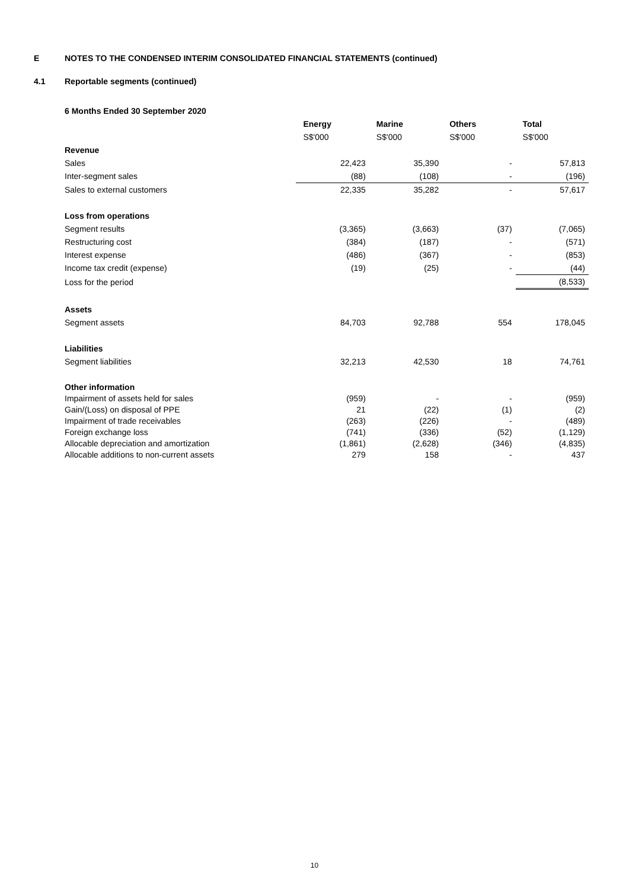E NOTES TO THE CONDENSED INTERIM CONSOLIDATED FINANCIAL STATEMENTS (continued)
4.1 Reportable segments (continued)
| 6 Months Ended 30 September 2020 | | | | |
| | Energy | Marine | Others | Total |
| | S$'000 | S$'000 | S$'000 | S$'000 |
| Revenue | | | | |
| Sales | 22,423 | 35,390 | - | 57,813 |
| Inter-segment sales | (88) | (108) | - | (196) |
| Sales to external customers | 22,335 | 35,282 | - | 57,617 |
| Loss from operations | | | | |
| Segment results | (3,365) | (3,663) | (37) | (7,065) |
| Restructuring cost | (384) | (187) | - | (571) |
| Interest expense | (486) | (367) | - | (853) |
| Income tax credit (expense) | (19) | (25) | - | (44) |
| Loss for the period | | | | (8,533) |
| Assets | | | | |
| Segment assets | 84,703 | 92,788 | 554 | 178,045 |
| Liabilities | | | | |
| Segment liabilities | 32,213 | 42,530 | 18 | 74,761 |
| Other information | | | | |
| Impairment of assets held for sales | (959) | - | - | (959) |
| Gain/(Loss) on disposal of PPE | 21 | (22) | (1) | (2) |
| Impairment of trade receivables | (263) | (226) | - | (489) |
| Foreign exchange loss | (741) | (336) | (52) | (1,129) |
| Allocable depreciation and amortization | (1,861) | (2,628) | (346) | (4,835) |
| Allocable additions to non-current assets | 279 | 158 | - | 437 |
10